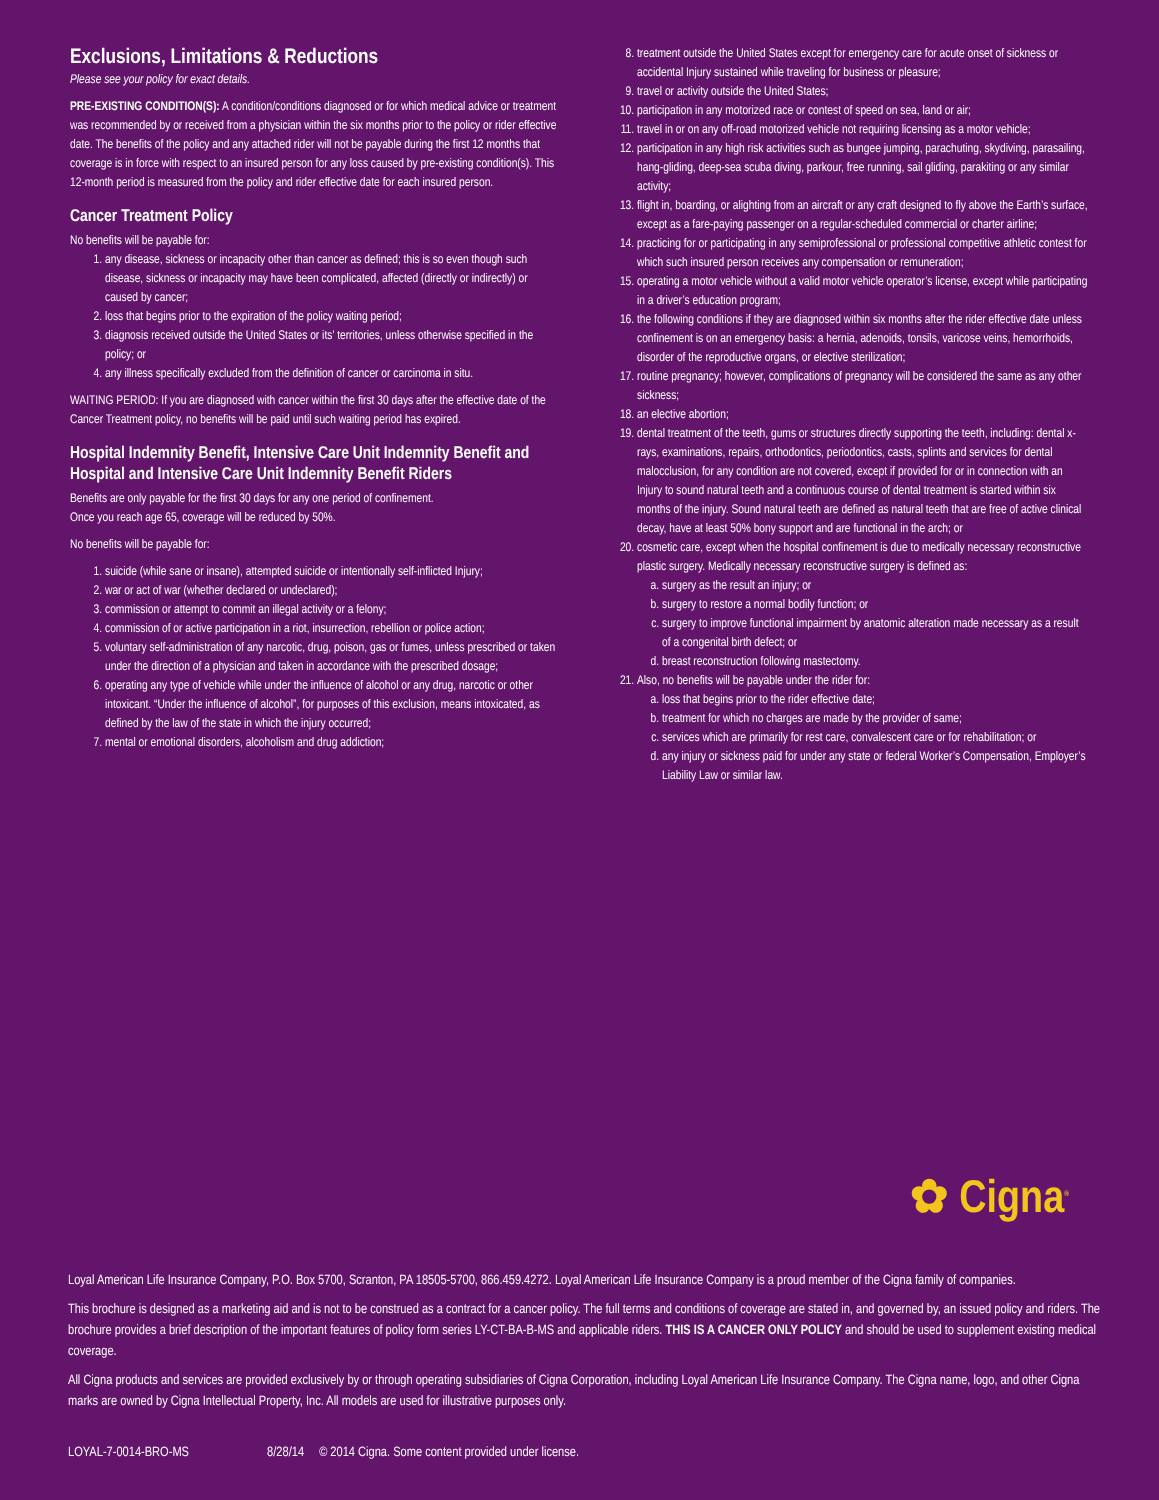Exclusions, Limitations & Reductions
Please see your policy for exact details.
PRE-EXISTING CONDITION(S): A condition/conditions diagnosed or for which medical advice or treatment was recommended by or received from a physician within the six months prior to the policy or rider effective date. The benefits of the policy and any attached rider will not be payable during the first 12 months that coverage is in force with respect to an insured person for any loss caused by pre-existing condition(s). This 12-month period is measured from the policy and rider effective date for each insured person.
Cancer Treatment Policy
No benefits will be payable for:
1. any disease, sickness or incapacity other than cancer as defined; this is so even though such disease, sickness or incapacity may have been complicated, affected (directly or indirectly) or caused by cancer;
2. loss that begins prior to the expiration of the policy waiting period;
3. diagnosis received outside the United States or its’ territories, unless otherwise specified in the policy; or
4. any illness specifically excluded from the definition of cancer or carcinoma in situ.
WAITING PERIOD: If you are diagnosed with cancer within the first 30 days after the effective date of the Cancer Treatment policy, no benefits will be paid until such waiting period has expired.
Hospital Indemnity Benefit, Intensive Care Unit Indemnity Benefit and Hospital and Intensive Care Unit Indemnity Benefit Riders
Benefits are only payable for the first 30 days for any one period of confinement.
Once you reach age 65, coverage will be reduced by 50%.
No benefits will be payable for:
1. suicide (while sane or insane), attempted suicide or intentionally self-inflicted Injury;
2. war or act of war (whether declared or undeclared);
3. commission or attempt to commit an illegal activity or a felony;
4. commission of or active participation in a riot, insurrection, rebellion or police action;
5. voluntary self-administration of any narcotic, drug, poison, gas or fumes, unless prescribed or taken under the direction of a physician and taken in accordance with the prescribed dosage;
6. operating any type of vehicle while under the influence of alcohol or any drug, narcotic or other intoxicant. “Under the influence of alcohol”, for purposes of this exclusion, means intoxicated, as defined by the law of the state in which the injury occurred;
7. mental or emotional disorders, alcoholism and drug addiction;
8. treatment outside the United States except for emergency care for acute onset of sickness or accidental Injury sustained while traveling for business or pleasure;
9. travel or activity outside the United States;
10. participation in any motorized race or contest of speed on sea, land or air;
11. travel in or on any off-road motorized vehicle not requiring licensing as a motor vehicle;
12. participation in any high risk activities such as bungee jumping, parachuting, skydiving, parasailing, hang-gliding, deep-sea scuba diving, parkour, free running, sail gliding, parakiting or any similar activity;
13. flight in, boarding, or alighting from an aircraft or any craft designed to fly above the Earth’s surface, except as a fare-paying passenger on a regular-scheduled commercial or charter airline;
14. practicing for or participating in any semiprofessional or professional competitive athletic contest for which such insured person receives any compensation or remuneration;
15. operating a motor vehicle without a valid motor vehicle operator’s license, except while participating in a driver’s education program;
16. the following conditions if they are diagnosed within six months after the rider effective date unless confinement is on an emergency basis: a hernia, adenoids, tonsils, varicose veins, hemorrhoids, disorder of the reproductive organs, or elective sterilization;
17. routine pregnancy; however, complications of pregnancy will be considered the same as any other sickness;
18. an elective abortion;
19. dental treatment of the teeth, gums or structures directly supporting the teeth, including: dental x-rays, examinations, repairs, orthodontics, periodontics, casts, splints and services for dental malocclusion, for any condition are not covered, except if provided for or in connection with an Injury to sound natural teeth and a continuous course of dental treatment is started within six months of the injury. Sound natural teeth are defined as natural teeth that are free of active clinical decay, have at least 50% bony support and are functional in the arch; or
20. cosmetic care, except when the hospital confinement is due to medically necessary reconstructive plastic surgery. Medically necessary reconstructive surgery is defined as:
a. surgery as the result an injury; or
b. surgery to restore a normal bodily function; or
c. surgery to improve functional impairment by anatomic alteration made necessary as a result of a congenital birth defect; or
d. breast reconstruction following mastectomy.
21. Also, no benefits will be payable under the rider for:
a. loss that begins prior to the rider effective date;
b. treatment for which no charges are made by the provider of same;
c. services which are primarily for rest care, convalescent care or for rehabilitation; or
d. any injury or sickness paid for under any state or federal Worker’s Compensation, Employer’s Liability Law or similar law.
✿ Cigna<sup>®</sup>
Loyal American Life Insurance Company, P.O. Box 5700, Scranton, PA 18505-5700, 866.459.4272. Loyal American Life Insurance Company is a proud member of the Cigna family of companies.
This brochure is designed as a marketing aid and is not to be construed as a contract for a cancer policy. The full terms and conditions of coverage are stated in, and governed by, an issued policy and riders. The brochure provides a brief description of the important features of policy form series LY-CT-BA-B-MS and applicable riders. THIS IS A CANCER ONLY POLICY and should be used to supplement existing medical coverage.
All Cigna products and services are provided exclusively by or through operating subsidiaries of Cigna Corporation, including Loyal American Life Insurance Company. The Cigna name, logo, and other Cigna marks are owned by Cigna Intellectual Property, Inc. All models are used for illustrative purposes only.
LOYAL-7-0014-BRO-MS 8/28/14 © 2014 Cigna. Some content provided under license.